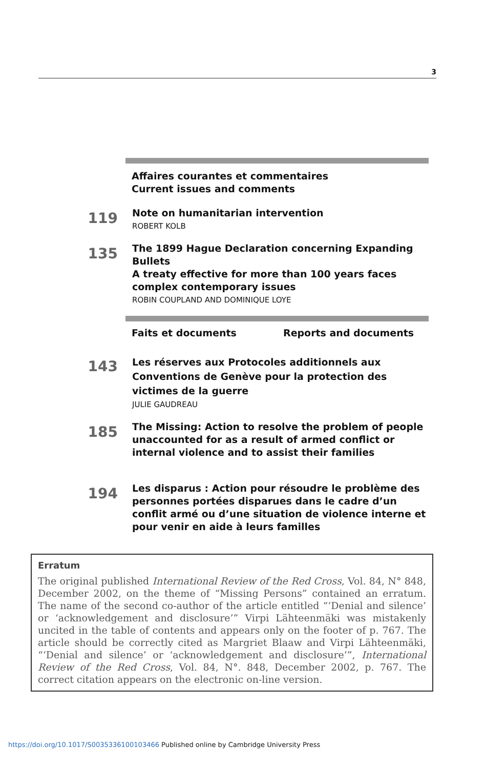3
Affaires courantes et commentaires
Current issues and comments
119
Note on humanitarian intervention
ROBERT KOLB
135
The 1899 Hague Declaration concerning Expanding Bullets
A treaty effective for more than 100 years faces complex contemporary issues
ROBIN COUPLAND AND DOMINIQUE LOYE
Faits et documents Reports and documents
143
Les réserves aux Protocoles additionnels aux Conventions de Genève pour la protection des victimes de la guerre
JULIE GAUDREAU
185
The Missing: Action to resolve the problem of people unaccounted for as a result of armed conflict or internal violence and to assist their families
194
Les disparus : Action pour résoudre le problème des personnes portées disparues dans le cadre d’un conflit armé ou d’une situation de violence interne et pour venir en aide à leurs familles
Erratum
The original published International Review of the Red Cross, Vol. 84, N° 848, December 2002, on the theme of “Missing Persons” contained an erratum. The name of the second co-author of the article entitled “‘Denial and silence’ or ‘acknowledgement and disclosure’” Virpi Lähteenmäki was mistakenly uncited in the table of contents and appears only on the footer of p. 767. The article should be correctly cited as Margriet Blaaw and Virpi Lähteenmäki, “‘Denial and silence’ or ‘acknowledgement and disclosure’”, International Review of the Red Cross, Vol. 84, N°. 848, December 2002, p. 767. The correct citation appears on the electronic on-line version.
https://doi.org/10.1017/S0035336100103466 Published online by Cambridge University Press